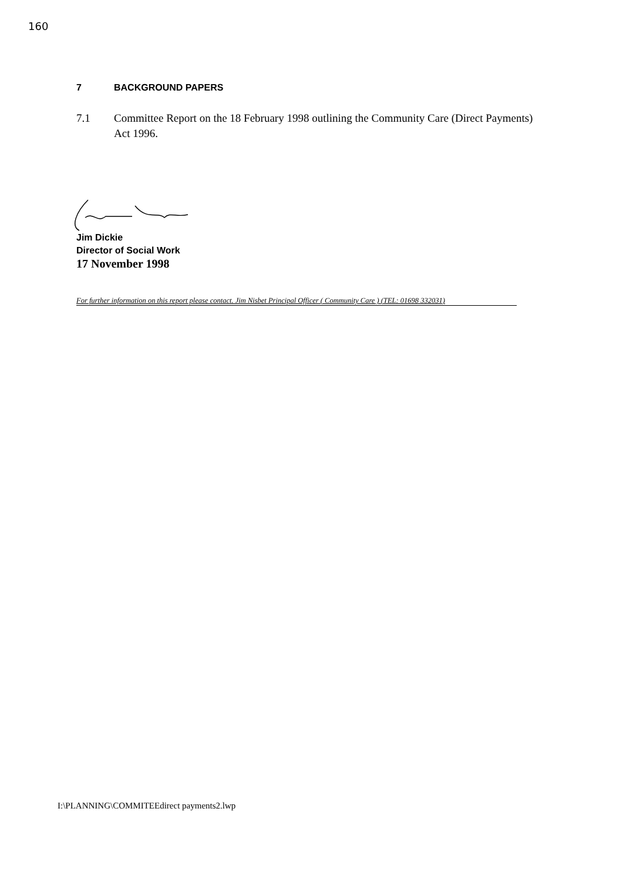160
7 BACKGROUND PAPERS
7.1 Committee Report on the 18 February 1998 outlining the Community Care (Direct Payments) Act 1996.
Jim Dickie
Director of Social Work
17 November 1998
For further information on this report please contact. Jim Nisbet Principal Officer ( Community Care ) (TEL: 01698 332031)
I:\PLANNING\COMMITEEdirect payments2.lwp